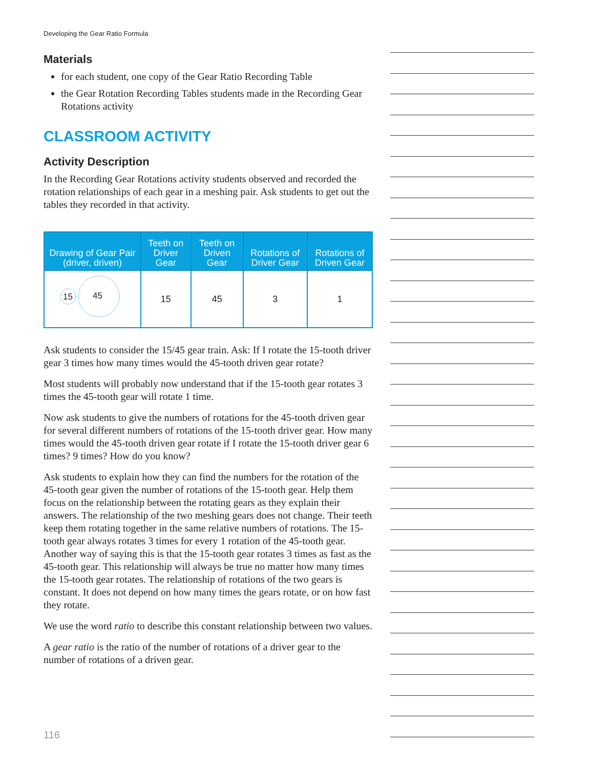Developing the Gear Ratio Formula
Materials
for each student, one copy of the Gear Ratio Recording Table
the Gear Rotation Recording Tables students made in the Recording Gear Rotations activity
CLASSROOM ACTIVITY
Activity Description
In the Recording Gear Rotations activity students observed and recorded the rotation relationships of each gear in a meshing pair. Ask students to get out the tables they recorded in that activity.
| Drawing of Gear Pair (driver, driven) | Teeth on Driver Gear | Teeth on Driven Gear | Rotations of Driver Gear | Rotations of Driven Gear |
| --- | --- | --- | --- | --- |
| 15 45 | 15 | 45 | 3 | 1 |
Ask students to consider the 15/45 gear train. Ask: If I rotate the 15-tooth driver gear 3 times how many times would the 45-tooth driven gear rotate?
Most students will probably now understand that if the 15-tooth gear rotates 3 times the 45-tooth gear will rotate 1 time.
Now ask students to give the numbers of rotations for the 45-tooth driven gear for several different numbers of rotations of the 15-tooth driver gear. How many times would the 45-tooth driven gear rotate if I rotate the 15-tooth driver gear 6 times? 9 times? How do you know?
Ask students to explain how they can find the numbers for the rotation of the 45-tooth gear given the number of rotations of the 15-tooth gear. Help them focus on the relationship between the rotating gears as they explain their answers. The relationship of the two meshing gears does not change. Their teeth keep them rotating together in the same relative numbers of rotations. The 15-tooth gear always rotates 3 times for every 1 rotation of the 45-tooth gear. Another way of saying this is that the 15-tooth gear rotates 3 times as fast as the 45-tooth gear. This relationship will always be true no matter how many times the 15-tooth gear rotates. The relationship of rotations of the two gears is constant. It does not depend on how many times the gears rotate, or on how fast they rotate.
We use the word ratio to describe this constant relationship between two values.
A gear ratio is the ratio of the number of rotations of a driver gear to the number of rotations of a driven gear.
116